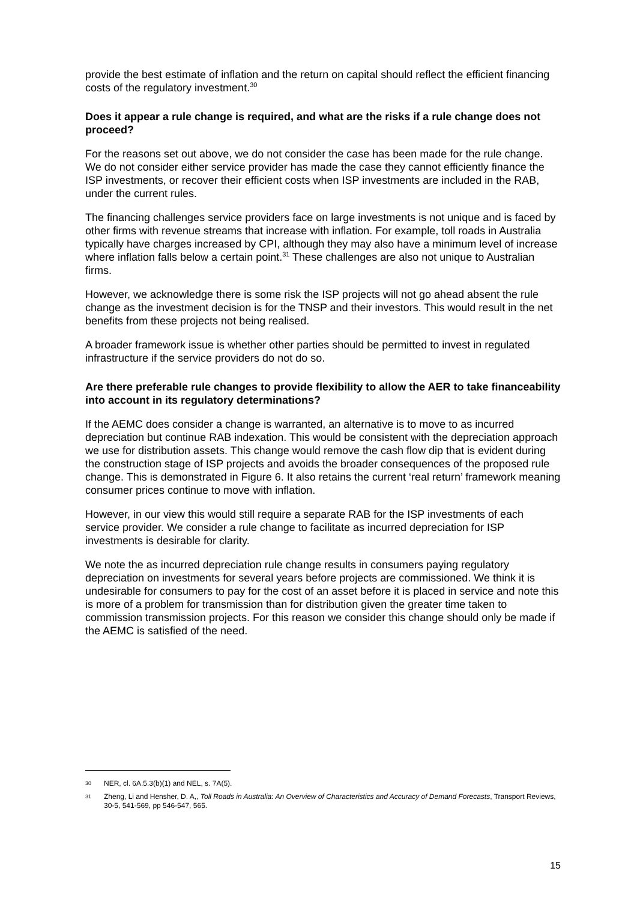provide the best estimate of inflation and the return on capital should reflect the efficient financing costs of the regulatory investment.<sup>30</sup>
Does it appear a rule change is required, and what are the risks if a rule change does not proceed?
For the reasons set out above, we do not consider the case has been made for the rule change. We do not consider either service provider has made the case they cannot efficiently finance the ISP investments, or recover their efficient costs when ISP investments are included in the RAB, under the current rules.
The financing challenges service providers face on large investments is not unique and is faced by other firms with revenue streams that increase with inflation. For example, toll roads in Australia typically have charges increased by CPI, although they may also have a minimum level of increase where inflation falls below a certain point.<sup>31</sup> These challenges are also not unique to Australian firms.
However, we acknowledge there is some risk the ISP projects will not go ahead absent the rule change as the investment decision is for the TNSP and their investors. This would result in the net benefits from these projects not being realised.
A broader framework issue is whether other parties should be permitted to invest in regulated infrastructure if the service providers do not do so.
Are there preferable rule changes to provide flexibility to allow the AER to take financeability into account in its regulatory determinations?
If the AEMC does consider a change is warranted, an alternative is to move to as incurred depreciation but continue RAB indexation. This would be consistent with the depreciation approach we use for distribution assets. This change would remove the cash flow dip that is evident during the construction stage of ISP projects and avoids the broader consequences of the proposed rule change. This is demonstrated in Figure 6. It also retains the current ‘real return’ framework meaning consumer prices continue to move with inflation.
However, in our view this would still require a separate RAB for the ISP investments of each service provider. We consider a rule change to facilitate as incurred depreciation for ISP investments is desirable for clarity.
We note the as incurred depreciation rule change results in consumers paying regulatory depreciation on investments for several years before projects are commissioned. We think it is undesirable for consumers to pay for the cost of an asset before it is placed in service and note this is more of a problem for transmission than for distribution given the greater time taken to commission transmission projects. For this reason we consider this change should only be made if the AEMC is satisfied of the need.
30 NER, cl. 6A.5.3(b)(1) and NEL, s. 7A(5).
31 Zheng, Li and Hensher, D. A,, Toll Roads in Australia: An Overview of Characteristics and Accuracy of Demand Forecasts, Transport Reviews, 30-5, 541-569, pp 546-547, 565.
15